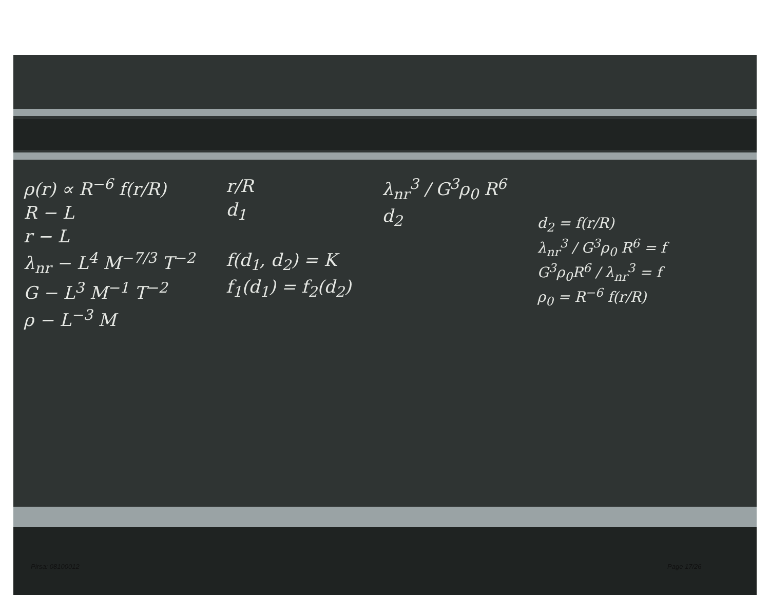ρ(r) ∝ R<sup>−6</sup> f(r/R)
R − L
r − L
λ<sub>nr</sub> − L<sup>4</sup> M<sup>−7/3</sup> T<sup>−2</sup>
G − L<sup>3</sup> M<sup>−1</sup> T<sup>−2</sup>
ρ − L<sup>−3</sup> M
r/R
d<sub>1</sub>
f(d<sub>1</sub>, d<sub>2</sub>) = K
f<sub>1</sub>(d<sub>1</sub>) = f<sub>2</sub>(d<sub>2</sub>)
λ<sub>nr</sub><sup>3</sup> / G<sup>3</sup>ρ<sub>0</sub> R<sup>6</sup>
d<sub>2</sub>
d<sub>2</sub> = f(r/R)
λ<sub>nr</sub><sup>3</sup> / G<sup>3</sup>ρ<sub>0</sub> R<sup>6</sup> = f
G<sup>3</sup>ρ<sub>0</sub>R<sup>6</sup> / λ<sub>nr</sub><sup>3</sup> = f
ρ<sub>0</sub> = R<sup>−6</sup> f(r/R)
Pirsa: 08100012 Page 17/26